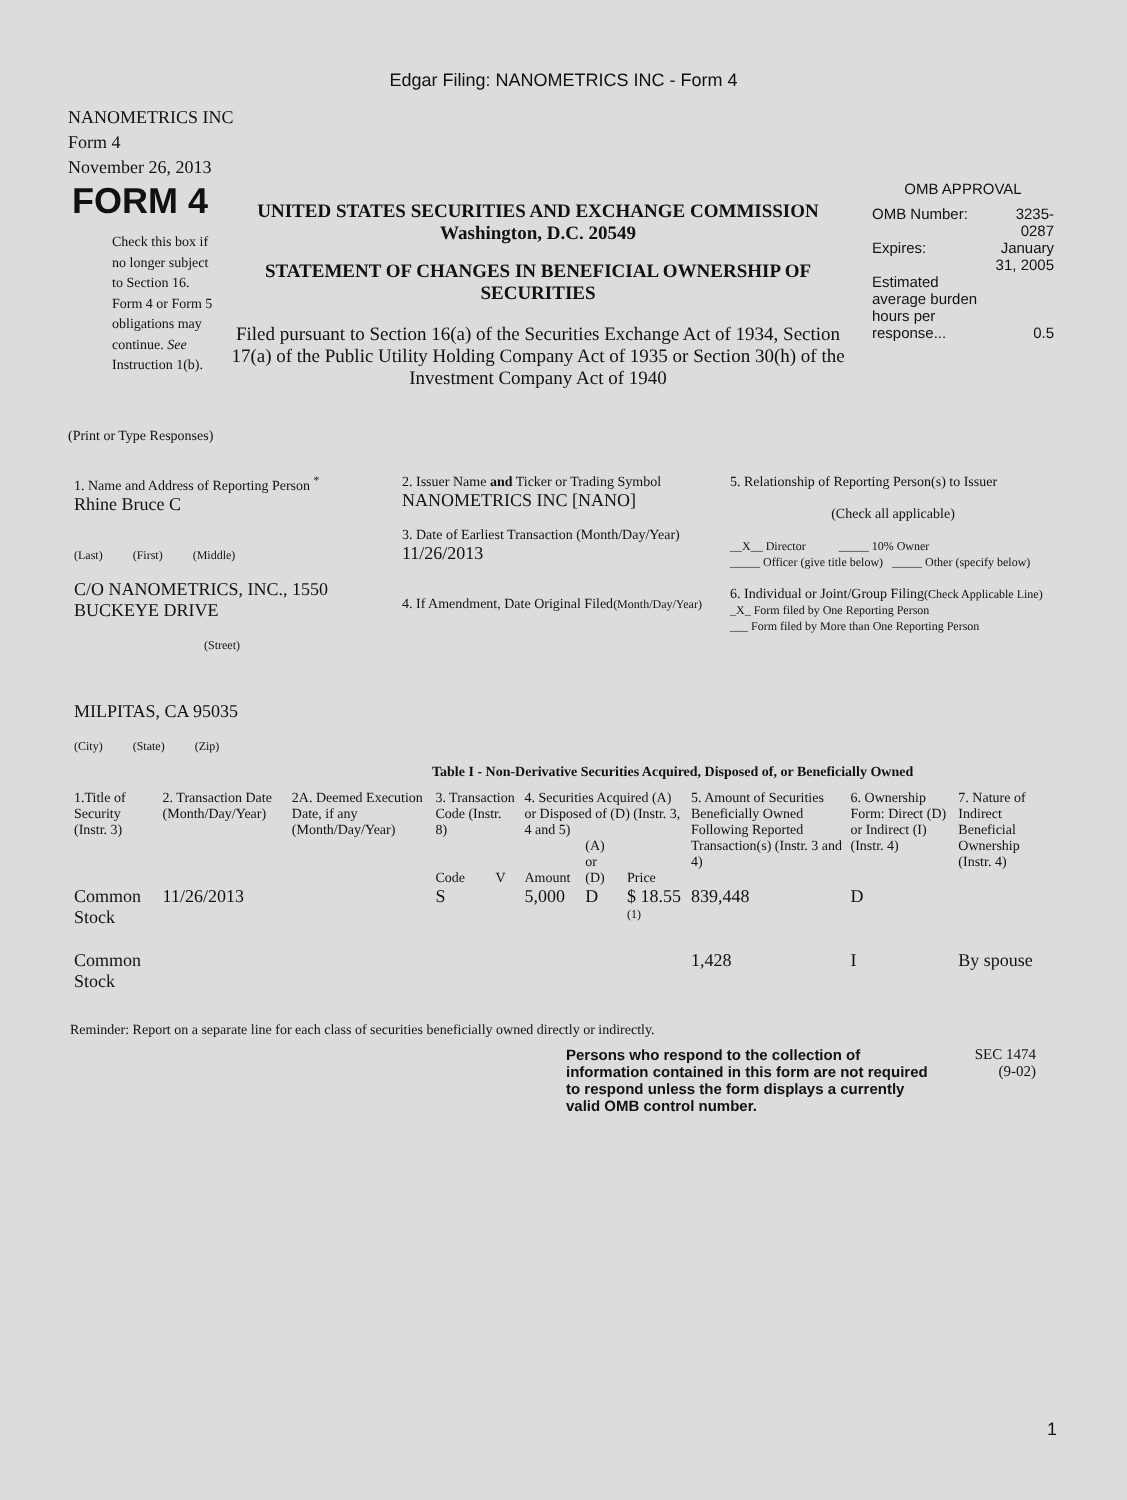Edgar Filing: NANOMETRICS INC - Form 4
NANOMETRICS INC
Form 4
November 26, 2013
FORM 4
Check this box if no longer subject to Section 16. Form 4 or Form 5 obligations may continue. See Instruction 1(b).
UNITED STATES SECURITIES AND EXCHANGE COMMISSION
Washington, D.C. 20549
STATEMENT OF CHANGES IN BENEFICIAL OWNERSHIP OF SECURITIES
Filed pursuant to Section 16(a) of the Securities Exchange Act of 1934, Section 17(a) of the Public Utility Holding Company Act of 1935 or Section 30(h) of the Investment Company Act of 1940
OMB APPROVAL
| OMB Number: | 3235-0287 |
| Expires: | January 31, 2005 |
| Estimated average burden hours per response... | 0.5 |
(Print or Type Responses)
| 1. Name and Address of Reporting Person <sup>*</sup> Rhine Bruce C (Last) (First) (Middle) C/O NANOMETRICS, INC., 1550 BUCKEYE DRIVE (Street) MILPITAS, CA 95035 (City) (State) (Zip) | 2. Issuer Name and Ticker or Trading Symbol NANOMETRICS INC [NANO] 3. Date of Earliest Transaction (Month/Day/Year) 11/26/2013 4. If Amendment, Date Original Filed (Month/Day/Year) | 5. Relationship of Reporting Person(s) to Issuer (Check all applicable) __X__ Director _____ 10% Owner _____ Officer (give title below) _____ Other (specify below) 6. Individual or Joint/Group Filing (Check Applicable Line) _X_ Form filed by One Reporting Person ___ Form filed by More than One Reporting Person |
Table I - Non-Derivative Securities Acquired, Disposed of, or Beneficially Owned
| 1.Title of Security (Instr. 3) | 2. Transaction Date (Month/Day/Year) | 2A. Deemed Execution Date, if any (Month/Day/Year) | 3. Transaction Code (Instr. 8) | | 4. Securities Acquired (A) or Disposed of (D) (Instr. 3, 4 and 5) | | | 5. Amount of Securities Beneficially Owned Following Reported Transaction(s) (Instr. 3 and 4) | 6. Ownership Form: Direct (D) or Indirect (I) (Instr. 4) | 7. Nature of Indirect Beneficial Ownership (Instr. 4) |
| --- | --- | --- | --- | --- | --- | --- | --- | --- | --- | --- |
| | | | Code | V | Amount | (A) or (D) | Price | | | |
| Common Stock | 11/26/2013 | | S | | 5,000 | D | $ 18.55 <sup>(1)</sup> | 839,448 | D | |
| Common Stock | | | | | | | | 1,428 | I | By spouse |
Reminder: Report on a separate line for each class of securities beneficially owned directly or indirectly.
Persons who respond to the collection of information contained in this form are not required to respond unless the form displays a currently valid OMB control number.
SEC 1474
(9-02)
1